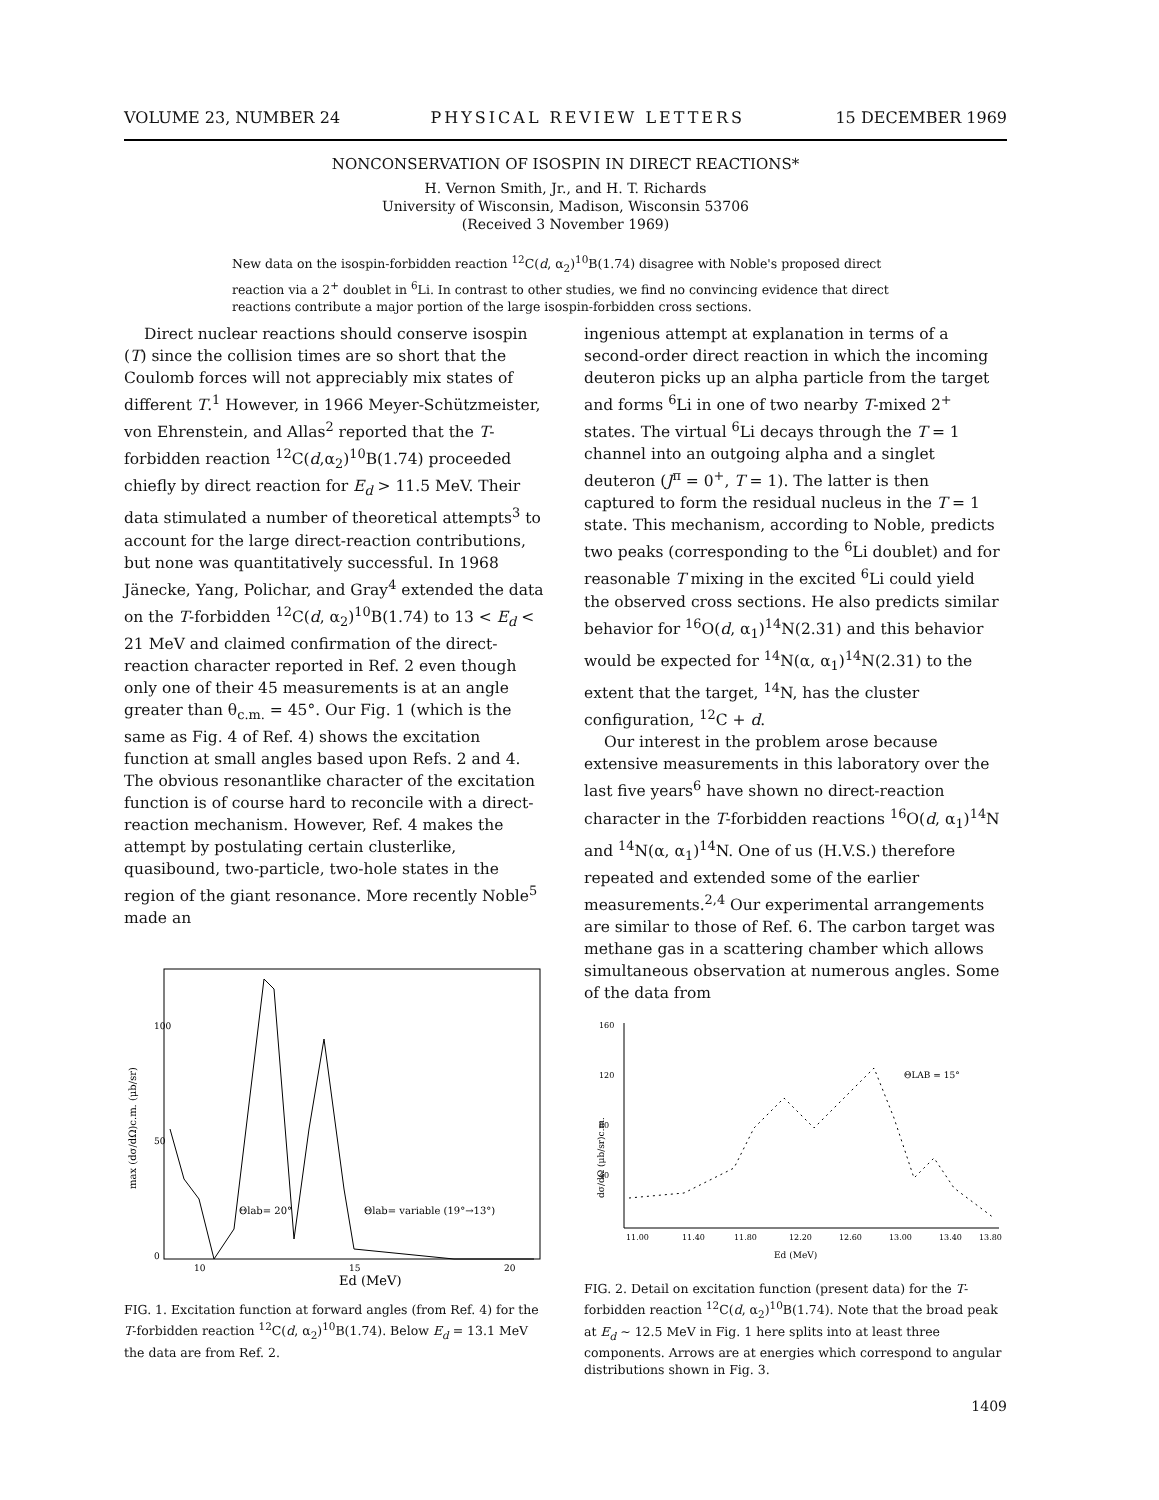VOLUME 23, NUMBER 24 PHYSICAL REVIEW LETTERS 15 DECEMBER 1969
NONCONSERVATION OF ISOSPIN IN DIRECT REACTIONS*
H. Vernon Smith, Jr., and H. T. Richards
University of Wisconsin, Madison, Wisconsin 53706
(Received 3 November 1969)
New data on the isospin-forbidden reaction <sup>12</sup>C(d, α<sub>2</sub>)<sup>10</sup>B(1.74) disagree with Noble's proposed direct reaction via a 2<sup>+</sup> doublet in <sup>6</sup>Li. In contrast to other studies, we find no convincing evidence that direct reactions contribute a major portion of the large isospin-forbidden cross sections.
Direct nuclear reactions should conserve isospin (T) since the collision times are so short that the Coulomb forces will not appreciably mix states of different T.<sup>1</sup> However, in 1966 Meyer-Schützmeister, von Ehrenstein, and Allas<sup>2</sup> reported that the T-forbidden reaction <sup>12</sup>C(d,α<sub>2</sub>)<sup>10</sup>B(1.74) proceeded chiefly by direct reaction for E<sub>d</sub> > 11.5 MeV. Their data stimulated a number of theoretical attempts<sup>3</sup> to account for the large direct-reaction contributions, but none was quantitatively successful. In 1968 Jänecke, Yang, Polichar, and Gray<sup>4</sup> extended the data on the T-forbidden <sup>12</sup>C(d, α<sub>2</sub>)<sup>10</sup>B(1.74) to 13 < E<sub>d</sub> < 21 MeV and claimed confirmation of the direct-reaction character reported in Ref. 2 even though only one of their 45 measurements is at an angle greater than θ<sub>c.m.</sub> = 45°. Our Fig. 1 (which is the same as Fig. 4 of Ref. 4) shows the excitation function at small angles based upon Refs. 2 and 4. The obvious resonantlike character of the excitation function is of course hard to reconcile with a direct-reaction mechanism. However, Ref. 4 makes the attempt by postulating certain clusterlike, quasibound, two-particle, two-hole states in the region of the giant resonance. More recently Noble<sup>5</sup> made an
100
50
0
10
15
20
Θlab= 20°
Θlab= variable (19°→13°)
Ed (MeV)
max (dσ/dΩ)c.m. (μb/sr)
FIG. 1. Excitation function at forward angles (from Ref. 4) for the T-forbidden reaction <sup>12</sup>C(d, α<sub>2</sub>)<sup>10</sup>B(1.74). Below E<sub>d</sub> = 13.1 MeV the data are from Ref. 2.
ingenious attempt at explanation in terms of a second-order direct reaction in which the incoming deuteron picks up an alpha particle from the target and forms <sup>6</sup>Li in one of two nearby T-mixed 2<sup>+</sup> states. The virtual <sup>6</sup>Li decays through the T = 1 channel into an outgoing alpha and a singlet deuteron (J<sup>π</sup> = 0<sup>+</sup>, T = 1). The latter is then captured to form the residual nucleus in the T = 1 state. This mechanism, according to Noble, predicts two peaks (corresponding to the <sup>6</sup>Li doublet) and for reasonable T mixing in the excited <sup>6</sup>Li could yield the observed cross sections. He also predicts similar behavior for <sup>16</sup>O(d, α<sub>1</sub>)<sup>14</sup>N(2.31) and this behavior would be expected for <sup>14</sup>N(α, α<sub>1</sub>)<sup>14</sup>N(2.31) to the extent that the target, <sup>14</sup>N, has the cluster configuration, <sup>12</sup>C + d.
Our interest in the problem arose because extensive measurements in this laboratory over the last five years<sup>6</sup> have shown no direct-reaction character in the T-forbidden reactions <sup>16</sup>O(d, α<sub>1</sub>)<sup>14</sup>N and <sup>14</sup>N(α, α<sub>1</sub>)<sup>14</sup>N. One of us (H.V.S.) therefore repeated and extended some of the earlier measurements.<sup>2,4</sup> Our experimental arrangements are similar to those of Ref. 6. The carbon target was methane gas in a scattering chamber which allows simultaneous observation at numerous angles. Some of the data from
160
120
80
40
11.00
11.40
11.80
12.20
12.60
13.00
13.40
13.80
ΘLAB = 15°
Ed (MeV)
dσ/dΩ (μb/sr)c.m.
FIG. 2. Detail on excitation function (present data) for the T-forbidden reaction <sup>12</sup>C(d, α<sub>2</sub>)<sup>10</sup>B(1.74). Note that the broad peak at E<sub>d</sub> ~ 12.5 MeV in Fig. 1 here splits into at least three components. Arrows are at energies which correspond to angular distributions shown in Fig. 3.
1409